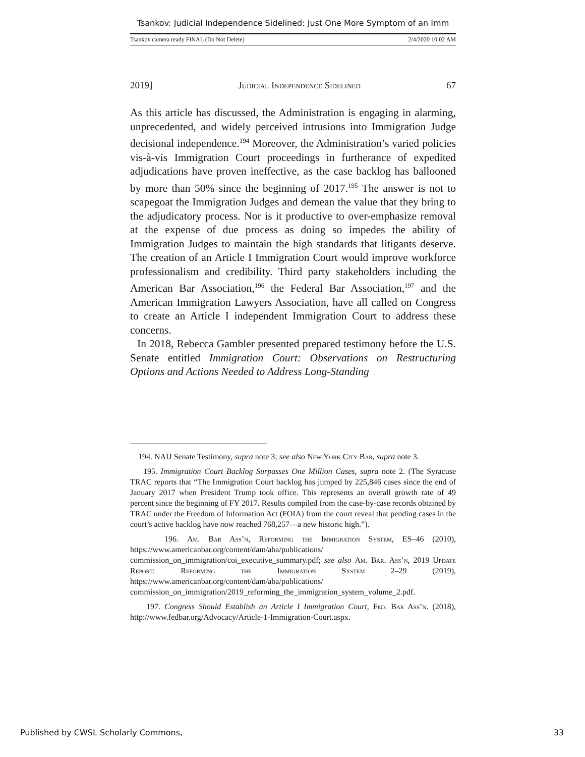Tsankov: Judicial Independence Sidelined: Just One More Symptom of an Imm
Tsankov camera ready FINAL (Do Not Delete) 2/4/2020 10:02 AM
2019] Judicial Independence Sidelined 67
As this article has discussed, the Administration is engaging in alarming, unprecedented, and widely perceived intrusions into Immigration Judge decisional independence.<sup>194</sup> Moreover, the Administration’s varied policies vis-à-vis Immigration Court proceedings in furtherance of expedited adjudications have proven ineffective, as the case backlog has ballooned by more than 50% since the beginning of 2017.<sup>195</sup> The answer is not to scapegoat the Immigration Judges and demean the value that they bring to the adjudicatory process. Nor is it productive to over-emphasize removal at the expense of due process as doing so impedes the ability of Immigration Judges to maintain the high standards that litigants deserve. The creation of an Article I Immigration Court would improve workforce professionalism and credibility. Third party stakeholders including the American Bar Association,<sup>196</sup> the Federal Bar Association,<sup>197</sup> and the American Immigration Lawyers Association, have all called on Congress to create an Article I independent Immigration Court to address these concerns.
In 2018, Rebecca Gambler presented prepared testimony before the U.S. Senate entitled Immigration Court: Observations on Restructuring Options and Actions Needed to Address Long-Standing
194. NAIJ Senate Testimony, supra note 3; see also New York City Bar, supra note 3.
195. Immigration Court Backlog Surpasses One Million Cases, supra note 2. (The Syracuse TRAC reports that “The Immigration Court backlog has jumped by 225,846 cases since the end of January 2017 when President Trump took office. This represents an overall growth rate of 49 percent since the beginning of FY 2017. Results compiled from the case-by-case records obtained by TRAC under the Freedom of Information Act (FOIA) from the court reveal that pending cases in the court’s active backlog have now reached 768,257—a new historic high.”).
196. Am. Bar Ass’n, Reforming the Immigration System, ES–46 (2010), https://www.americanbar.org/content/dam/aba/publications/ commission_on_immigration/coi_executive_summary.pdf; see also Am. Bar. Ass’n, 2019 Update Report: Reforming the Immigration System 2–29 (2019), https://www.americanbar.org/content/dam/aba/publications/ commission_on_immigration/2019_reforming_the_immigration_system_volume_2.pdf.
197. Congress Should Establish an Article I Immigration Court, Fed. Bar Ass’n. (2018), http://www.fedbar.org/Advocacy/Article-1-Immigration-Court.aspx.
Published by CWSL Scholarly Commons, 33